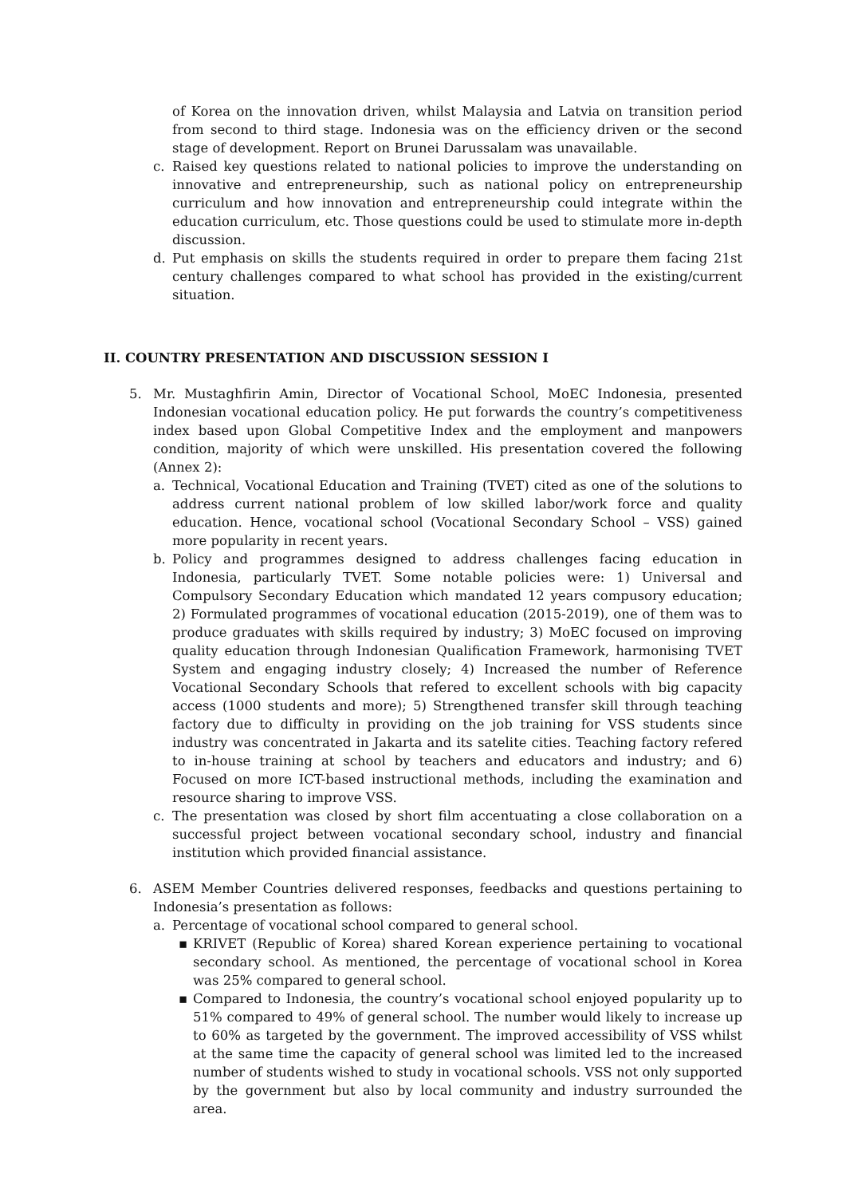of Korea on the innovation driven, whilst Malaysia and Latvia on transition period from second to third stage. Indonesia was on the efficiency driven or the second stage of development. Report on Brunei Darussalam was unavailable.
c. Raised key questions related to national policies to improve the understanding on innovative and entrepreneurship, such as national policy on entrepreneurship curriculum and how innovation and entrepreneurship could integrate within the education curriculum, etc. Those questions could be used to stimulate more in-depth discussion.
d. Put emphasis on skills the students required in order to prepare them facing 21st century challenges compared to what school has provided in the existing/current situation.
II. COUNTRY PRESENTATION AND DISCUSSION SESSION I
5. Mr. Mustaghfirin Amin, Director of Vocational School, MoEC Indonesia, presented Indonesian vocational education policy. He put forwards the country’s competitiveness index based upon Global Competitive Index and the employment and manpowers condition, majority of which were unskilled. His presentation covered the following (Annex 2):
a. Technical, Vocational Education and Training (TVET) cited as one of the solutions to address current national problem of low skilled labor/work force and quality education. Hence, vocational school (Vocational Secondary School – VSS) gained more popularity in recent years.
b. Policy and programmes designed to address challenges facing education in Indonesia, particularly TVET. Some notable policies were: 1) Universal and Compulsory Secondary Education which mandated 12 years compusory education; 2) Formulated programmes of vocational education (2015-2019), one of them was to produce graduates with skills required by industry; 3) MoEC focused on improving quality education through Indonesian Qualification Framework, harmonising TVET System and engaging industry closely; 4) Increased the number of Reference Vocational Secondary Schools that refered to excellent schools with big capacity access (1000 students and more); 5) Strengthened transfer skill through teaching factory due to difficulty in providing on the job training for VSS students since industry was concentrated in Jakarta and its satelite cities. Teaching factory refered to in-house training at school by teachers and educators and industry; and 6) Focused on more ICT-based instructional methods, including the examination and resource sharing to improve VSS.
c. The presentation was closed by short film accentuating a close collaboration on a successful project between vocational secondary school, industry and financial institution which provided financial assistance.
6. ASEM Member Countries delivered responses, feedbacks and questions pertaining to Indonesia’s presentation as follows:
a. Percentage of vocational school compared to general school.
▪ KRIVET (Republic of Korea) shared Korean experience pertaining to vocational secondary school. As mentioned, the percentage of vocational school in Korea was 25% compared to general school.
▪ Compared to Indonesia, the country’s vocational school enjoyed popularity up to 51% compared to 49% of general school. The number would likely to increase up to 60% as targeted by the government. The improved accessibility of VSS whilst at the same time the capacity of general school was limited led to the increased number of students wished to study in vocational schools. VSS not only supported by the government but also by local community and industry surrounded the area.